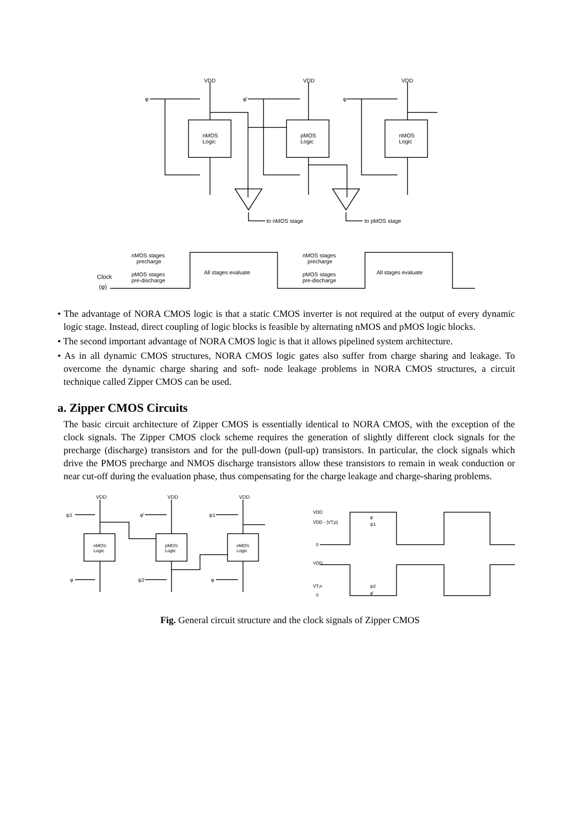VDD
VDD
VDD
φ
φ̄
φ
nMOS
Logic
pMOS
Logic
nMOS
Logic
to nMOS stage
to pMOS stage
nMOS stages
precharge
pMOS stages
pre-discharge
Clock
(φ)
All stages evaluate
nMOS stages
precharge
pMOS stages
pre-discharge
All stages evaluate
• The advantage of NORA CMOS logic is that a static CMOS inverter is not required at the output of every dynamic logic stage. Instead, direct coupling of logic blocks is feasible by alternating nMOS and pMOS logic blocks.
• The second important advantage of NORA CMOS logic is that it allows pipelined system architecture.
• As in all dynamic CMOS structures, NORA CMOS logic gates also suffer from charge sharing and leakage. To overcome the dynamic charge sharing and soft- node leakage problems in NORA CMOS structures, a circuit technique called Zipper CMOS can be used.
a. Zipper CMOS Circuits
The basic circuit architecture of Zipper CMOS is essentially identical to NORA CMOS, with the exception of the clock signals. The Zipper CMOS clock scheme requires the generation of slightly different clock signals for the precharge (discharge) transistors and for the pull-down (pull-up) transistors. In particular, the clock signals which drive the PMOS precharge and NMOS discharge transistors allow these transistors to remain in weak conduction or near cut-off during the evaluation phase, thus compensating for the charge leakage and charge-sharing problems.
VDD
VDD
VDD
ψ1
φ̄
ψ1
φ
ψ2
φ
nMOS
Logic
pMOS
Logic
nMOS
Logic
VDD
VDD - |VT,p|
0
VDD
VT,n
0
φ
ψ1
ψ2
φ̄
Fig. General circuit structure and the clock signals of Zipper CMOS